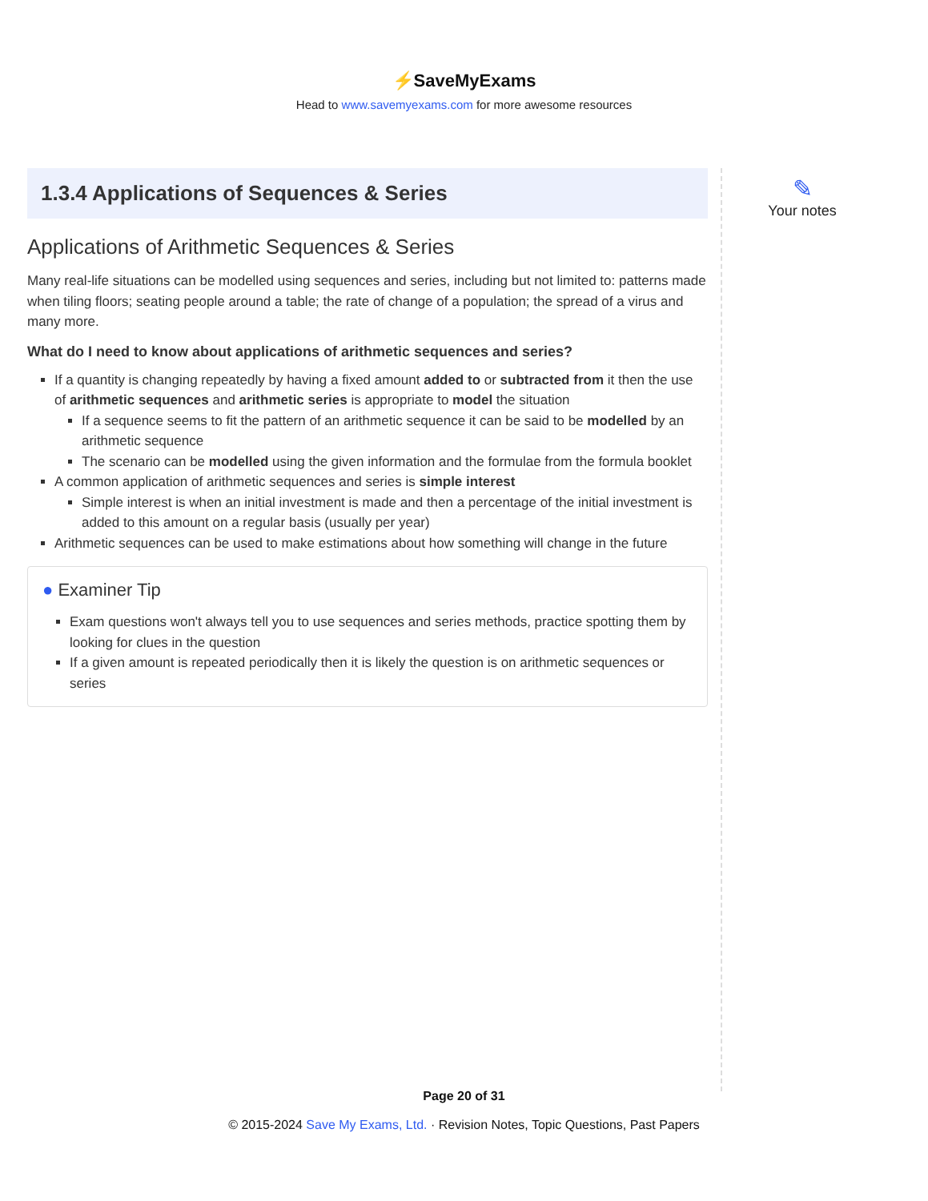⚡SaveMyExams
Head to www.savemyexams.com for more awesome resources
1.3.4 Applications of Sequences & Series
Applications of Arithmetic Sequences & Series
Many real-life situations can be modelled using sequences and series, including but not limited to: patterns made when tiling floors; seating people around a table; the rate of change of a population; the spread of a virus and many more.
What do I need to know about applications of arithmetic sequences and series?
If a quantity is changing repeatedly by having a fixed amount added to or subtracted from it then the use of arithmetic sequences and arithmetic series is appropriate to model the situation
If a sequence seems to fit the pattern of an arithmetic sequence it can be said to be modelled by an arithmetic sequence
The scenario can be modelled using the given information and the formulae from the formula booklet
A common application of arithmetic sequences and series is simple interest
Simple interest is when an initial investment is made and then a percentage of the initial investment is added to this amount on a regular basis (usually per year)
Arithmetic sequences can be used to make estimations about how something will change in the future
● Examiner Tip
Exam questions won't always tell you to use sequences and series methods, practice spotting them by looking for clues in the question
If a given amount is repeated periodically then it is likely the question is on arithmetic sequences or series
✎
Your notes
Page 20 of 31
© 2015-2024 Save My Exams, Ltd. · Revision Notes, Topic Questions, Past Papers